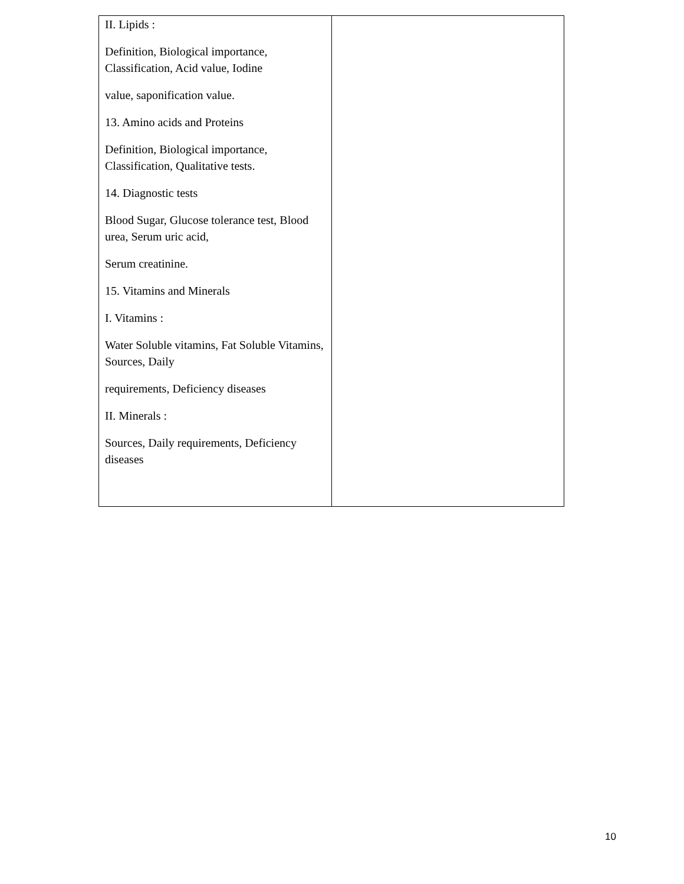| II. Lipids : Definition, Biological importance, Classification, Acid value, Iodine value, saponification value. 13. Amino acids and Proteins Definition, Biological importance, Classification, Qualitative tests. 14. Diagnostic tests Blood Sugar, Glucose tolerance test, Blood urea, Serum uric acid, Serum creatinine. 15. Vitamins and Minerals I. Vitamins : Water Soluble vitamins, Fat Soluble Vitamins, Sources, Daily requirements, Deficiency diseases II. Minerals : Sources, Daily requirements, Deficiency diseases | |
10